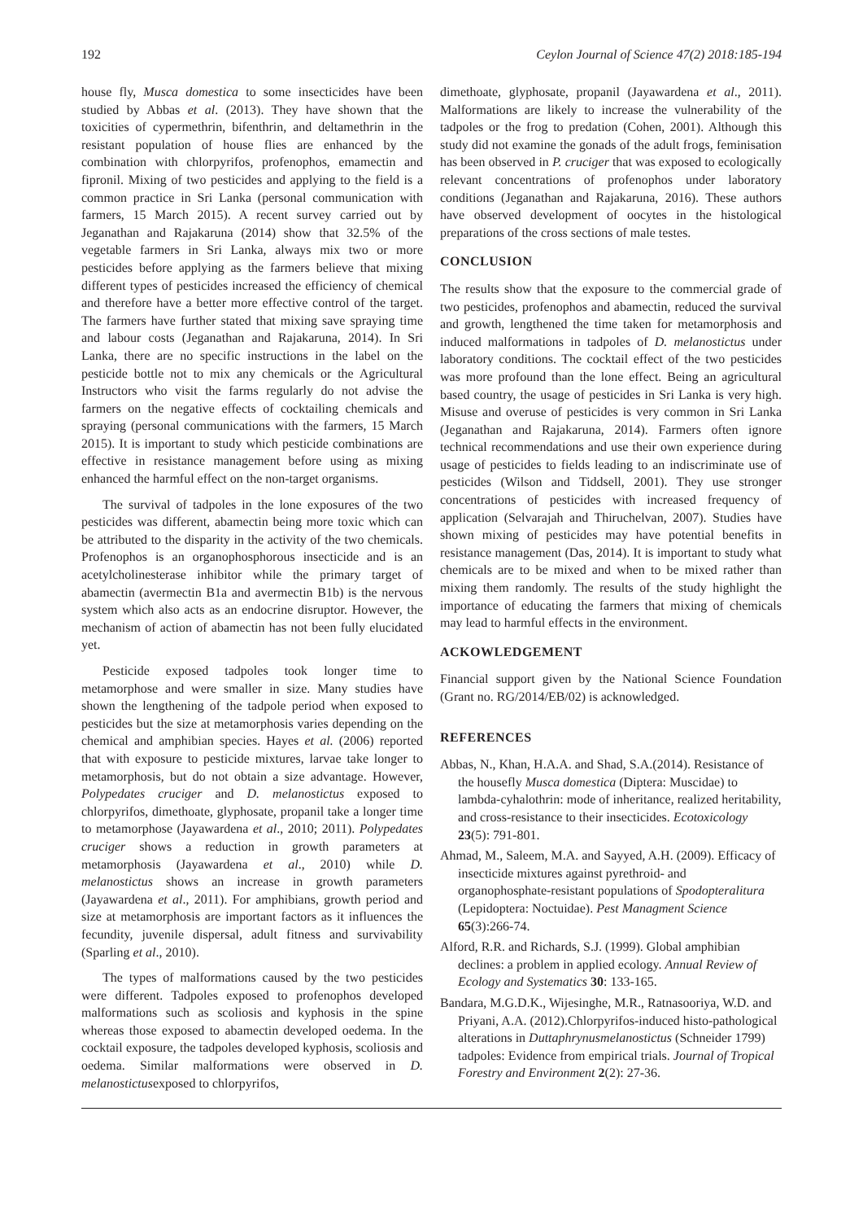192 Ceylon Journal of Science 47(2) 2018:185-194
house fly, Musca domestica to some insecticides have been studied by Abbas et al. (2013). They have shown that the toxicities of cypermethrin, bifenthrin, and deltamethrin in the resistant population of house flies are enhanced by the combination with chlorpyrifos, profenophos, emamectin and fipronil. Mixing of two pesticides and applying to the field is a common practice in Sri Lanka (personal communication with farmers, 15 March 2015). A recent survey carried out by Jeganathan and Rajakaruna (2014) show that 32.5% of the vegetable farmers in Sri Lanka, always mix two or more pesticides before applying as the farmers believe that mixing different types of pesticides increased the efficiency of chemical and therefore have a better more effective control of the target. The farmers have further stated that mixing save spraying time and labour costs (Jeganathan and Rajakaruna, 2014). In Sri Lanka, there are no specific instructions in the label on the pesticide bottle not to mix any chemicals or the Agricultural Instructors who visit the farms regularly do not advise the farmers on the negative effects of cocktailing chemicals and spraying (personal communications with the farmers, 15 March 2015). It is important to study which pesticide combinations are effective in resistance management before using as mixing enhanced the harmful effect on the non-target organisms.
The survival of tadpoles in the lone exposures of the two pesticides was different, abamectin being more toxic which can be attributed to the disparity in the activity of the two chemicals. Profenophos is an organophosphorous insecticide and is an acetylcholinesterase inhibitor while the primary target of abamectin (avermectin B1a and avermectin B1b) is the nervous system which also acts as an endocrine disruptor. However, the mechanism of action of abamectin has not been fully elucidated yet.
Pesticide exposed tadpoles took longer time to metamorphose and were smaller in size. Many studies have shown the lengthening of the tadpole period when exposed to pesticides but the size at metamorphosis varies depending on the chemical and amphibian species. Hayes et al. (2006) reported that with exposure to pesticide mixtures, larvae take longer to metamorphosis, but do not obtain a size advantage. However, Polypedates cruciger and D. melanostictus exposed to chlorpyrifos, dimethoate, glyphosate, propanil take a longer time to metamorphose (Jayawardena et al., 2010; 2011). Polypedates cruciger shows a reduction in growth parameters at metamorphosis (Jayawardena et al., 2010) while D. melanostictus shows an increase in growth parameters (Jayawardena et al., 2011). For amphibians, growth period and size at metamorphosis are important factors as it influences the fecundity, juvenile dispersal, adult fitness and survivability (Sparling et al., 2010).
The types of malformations caused by the two pesticides were different. Tadpoles exposed to profenophos developed malformations such as scoliosis and kyphosis in the spine whereas those exposed to abamectin developed oedema. In the cocktail exposure, the tadpoles developed kyphosis, scoliosis and oedema. Similar malformations were observed in D. melanostictusexposed to chlorpyrifos,
dimethoate, glyphosate, propanil (Jayawardena et al., 2011). Malformations are likely to increase the vulnerability of the tadpoles or the frog to predation (Cohen, 2001). Although this study did not examine the gonads of the adult frogs, feminisation has been observed in P. cruciger that was exposed to ecologically relevant concentrations of profenophos under laboratory conditions (Jeganathan and Rajakaruna, 2016). These authors have observed development of oocytes in the histological preparations of the cross sections of male testes.
CONCLUSION
The results show that the exposure to the commercial grade of two pesticides, profenophos and abamectin, reduced the survival and growth, lengthened the time taken for metamorphosis and induced malformations in tadpoles of D. melanostictus under laboratory conditions. The cocktail effect of the two pesticides was more profound than the lone effect. Being an agricultural based country, the usage of pesticides in Sri Lanka is very high. Misuse and overuse of pesticides is very common in Sri Lanka (Jeganathan and Rajakaruna, 2014). Farmers often ignore technical recommendations and use their own experience during usage of pesticides to fields leading to an indiscriminate use of pesticides (Wilson and Tiddsell, 2001). They use stronger concentrations of pesticides with increased frequency of application (Selvarajah and Thiruchelvan, 2007). Studies have shown mixing of pesticides may have potential benefits in resistance management (Das, 2014). It is important to study what chemicals are to be mixed and when to be mixed rather than mixing them randomly. The results of the study highlight the importance of educating the farmers that mixing of chemicals may lead to harmful effects in the environment.
ACKOWLEDGEMENT
Financial support given by the National Science Foundation (Grant no. RG/2014/EB/02) is acknowledged.
REFERENCES
Abbas, N., Khan, H.A.A. and Shad, S.A.(2014). Resistance of the housefly Musca domestica (Diptera: Muscidae) to lambda-cyhalothrin: mode of inheritance, realized heritability, and cross-resistance to their insecticides. Ecotoxicology 23(5): 791-801.
Ahmad, M., Saleem, M.A. and Sayyed, A.H. (2009). Efficacy of insecticide mixtures against pyrethroid- and organophosphate-resistant populations of Spodopteralitura (Lepidoptera: Noctuidae). Pest Managment Science 65(3):266-74.
Alford, R.R. and Richards, S.J. (1999). Global amphibian declines: a problem in applied ecology. Annual Review of Ecology and Systematics 30: 133-165.
Bandara, M.G.D.K., Wijesinghe, M.R., Ratnasooriya, W.D. and Priyani, A.A. (2012).Chlorpyrifos-induced histo-pathological alterations in Duttaphrynusmelanostictus (Schneider 1799) tadpoles: Evidence from empirical trials. Journal of Tropical Forestry and Environment 2(2): 27-36.